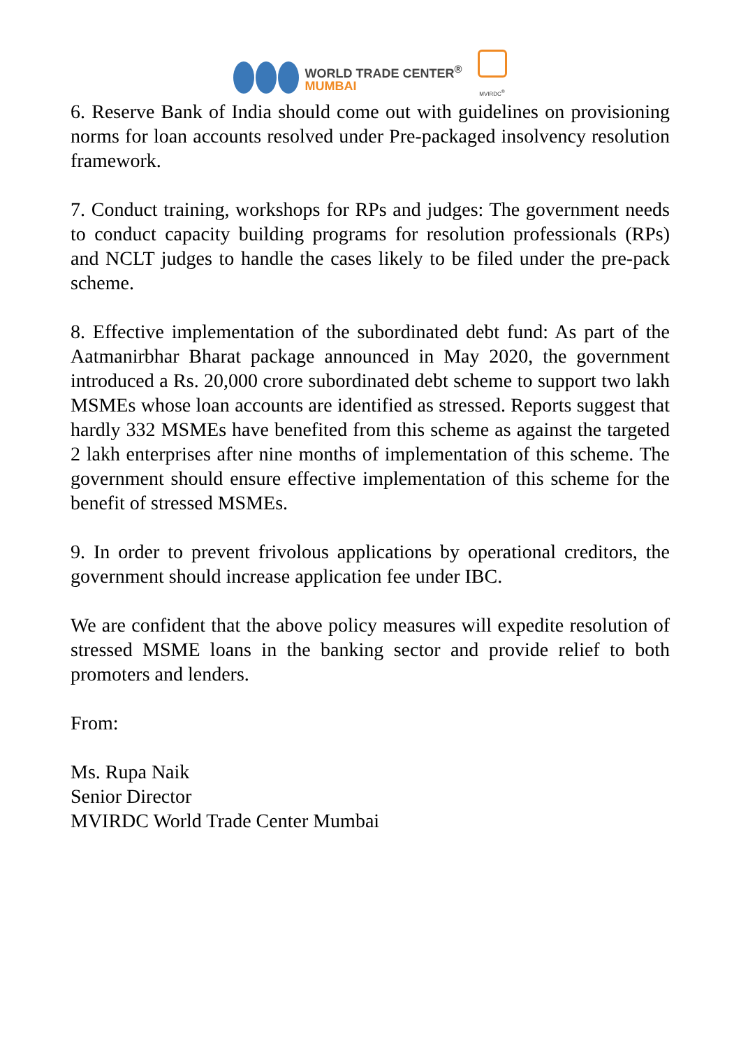WORLD TRADE CENTER<sup>®</sup>
MUMBAI
MVIRDC<sup>®</sup>
6. Reserve Bank of India should come out with guidelines on provisioning norms for loan accounts resolved under Pre-packaged insolvency resolution framework.
7. Conduct training, workshops for RPs and judges: The government needs to conduct capacity building programs for resolution professionals (RPs) and NCLT judges to handle the cases likely to be filed under the pre-pack scheme.
8. Effective implementation of the subordinated debt fund: As part of the Aatmanirbhar Bharat package announced in May 2020, the government introduced a Rs. 20,000 crore subordinated debt scheme to support two lakh MSMEs whose loan accounts are identified as stressed. Reports suggest that hardly 332 MSMEs have benefited from this scheme as against the targeted 2 lakh enterprises after nine months of implementation of this scheme. The government should ensure effective implementation of this scheme for the benefit of stressed MSMEs.
9. In order to prevent frivolous applications by operational creditors, the government should increase application fee under IBC.
We are confident that the above policy measures will expedite resolution of stressed MSME loans in the banking sector and provide relief to both promoters and lenders.
From:
Ms. Rupa Naik
Senior Director
MVIRDC World Trade Center Mumbai